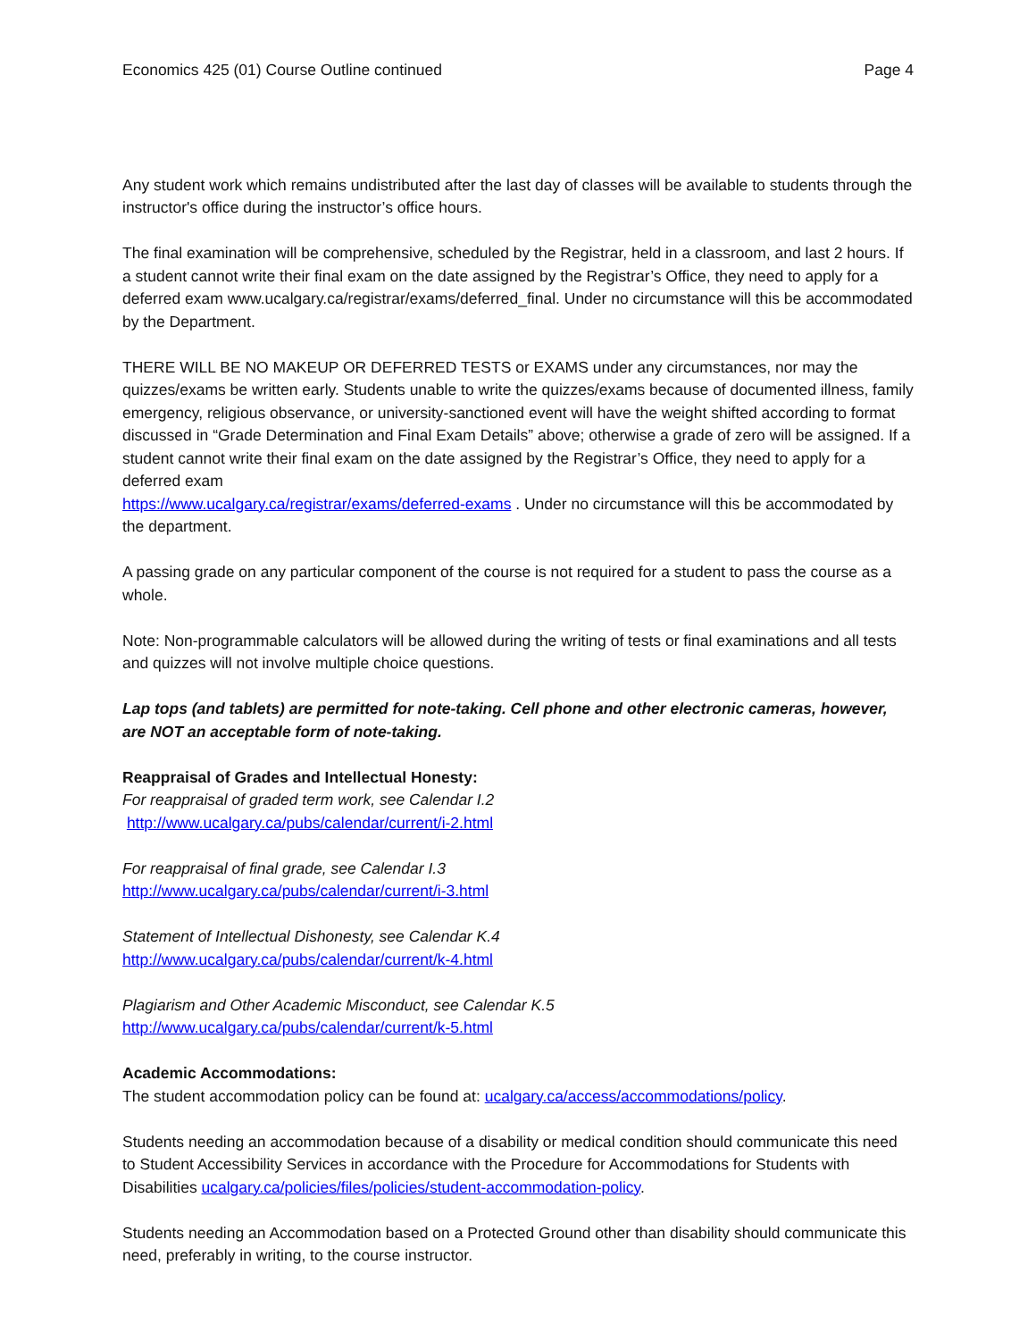Economics 425 (01) Course Outline continued Page 4
Any student work which remains undistributed after the last day of classes will be available to students through the instructor's office during the instructor’s office hours.
The final examination will be comprehensive, scheduled by the Registrar, held in a classroom, and last 2 hours. If a student cannot write their final exam on the date assigned by the Registrar’s Office, they need to apply for a deferred exam www.ucalgary.ca/registrar/exams/deferred_final. Under no circumstance will this be accommodated by the Department.
THERE WILL BE NO MAKEUP OR DEFERRED TESTS or EXAMS under any circumstances, nor may the quizzes/exams be written early. Students unable to write the quizzes/exams because of documented illness, family emergency, religious observance, or university-sanctioned event will have the weight shifted according to format discussed in “Grade Determination and Final Exam Details” above; otherwise a grade of zero will be assigned. If a student cannot write their final exam on the date assigned by the Registrar’s Office, they need to apply for a deferred exam
https://www.ucalgary.ca/registrar/exams/deferred-exams . Under no circumstance will this be accommodated by the department.
A passing grade on any particular component of the course is not required for a student to pass the course as a whole.
Note: Non-programmable calculators will be allowed during the writing of tests or final examinations and all tests and quizzes will not involve multiple choice questions.
Lap tops (and tablets) are permitted for note-taking. Cell phone and other electronic cameras, however, are NOT an acceptable form of note-taking.
Reappraisal of Grades and Intellectual Honesty:
For reappraisal of graded term work, see Calendar I.2
http://www.ucalgary.ca/pubs/calendar/current/i-2.html
For reappraisal of final grade, see Calendar I.3
http://www.ucalgary.ca/pubs/calendar/current/i-3.html
Statement of Intellectual Dishonesty, see Calendar K.4
http://www.ucalgary.ca/pubs/calendar/current/k-4.html
Plagiarism and Other Academic Misconduct, see Calendar K.5
http://www.ucalgary.ca/pubs/calendar/current/k-5.html
Academic Accommodations:
The student accommodation policy can be found at: ucalgary.ca/access/accommodations/policy.
Students needing an accommodation because of a disability or medical condition should communicate this need to Student Accessibility Services in accordance with the Procedure for Accommodations for Students with Disabilities ucalgary.ca/policies/files/policies/student-accommodation-policy.
Students needing an Accommodation based on a Protected Ground other than disability should communicate this need, preferably in writing, to the course instructor.